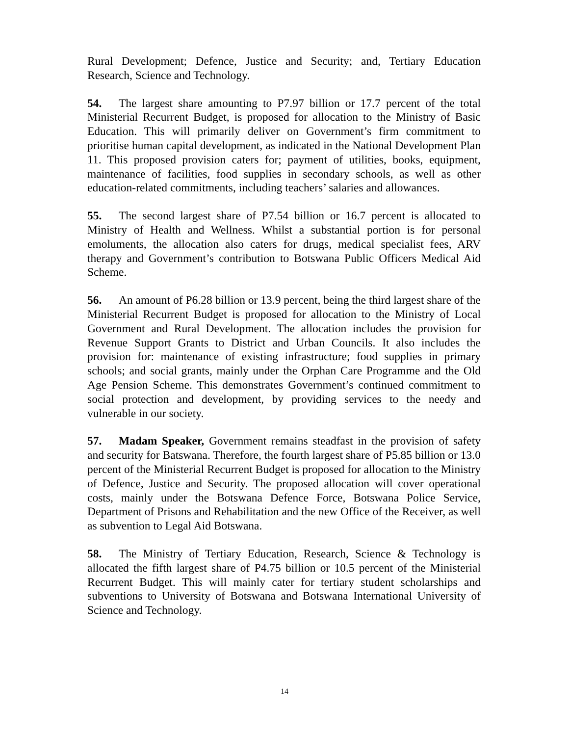Rural Development; Defence, Justice and Security; and, Tertiary Education Research, Science and Technology.
54. The largest share amounting to P7.97 billion or 17.7 percent of the total Ministerial Recurrent Budget, is proposed for allocation to the Ministry of Basic Education. This will primarily deliver on Government’s firm commitment to prioritise human capital development, as indicated in the National Development Plan 11. This proposed provision caters for; payment of utilities, books, equipment, maintenance of facilities, food supplies in secondary schools, as well as other education-related commitments, including teachers’ salaries and allowances.
55. The second largest share of P7.54 billion or 16.7 percent is allocated to Ministry of Health and Wellness. Whilst a substantial portion is for personal emoluments, the allocation also caters for drugs, medical specialist fees, ARV therapy and Government’s contribution to Botswana Public Officers Medical Aid Scheme.
56. An amount of P6.28 billion or 13.9 percent, being the third largest share of the Ministerial Recurrent Budget is proposed for allocation to the Ministry of Local Government and Rural Development. The allocation includes the provision for Revenue Support Grants to District and Urban Councils. It also includes the provision for: maintenance of existing infrastructure; food supplies in primary schools; and social grants, mainly under the Orphan Care Programme and the Old Age Pension Scheme. This demonstrates Government’s continued commitment to social protection and development, by providing services to the needy and vulnerable in our society.
57. Madam Speaker, Government remains steadfast in the provision of safety and security for Batswana. Therefore, the fourth largest share of P5.85 billion or 13.0 percent of the Ministerial Recurrent Budget is proposed for allocation to the Ministry of Defence, Justice and Security. The proposed allocation will cover operational costs, mainly under the Botswana Defence Force, Botswana Police Service, Department of Prisons and Rehabilitation and the new Office of the Receiver, as well as subvention to Legal Aid Botswana.
58. The Ministry of Tertiary Education, Research, Science & Technology is allocated the fifth largest share of P4.75 billion or 10.5 percent of the Ministerial Recurrent Budget. This will mainly cater for tertiary student scholarships and subventions to University of Botswana and Botswana International University of Science and Technology.
14